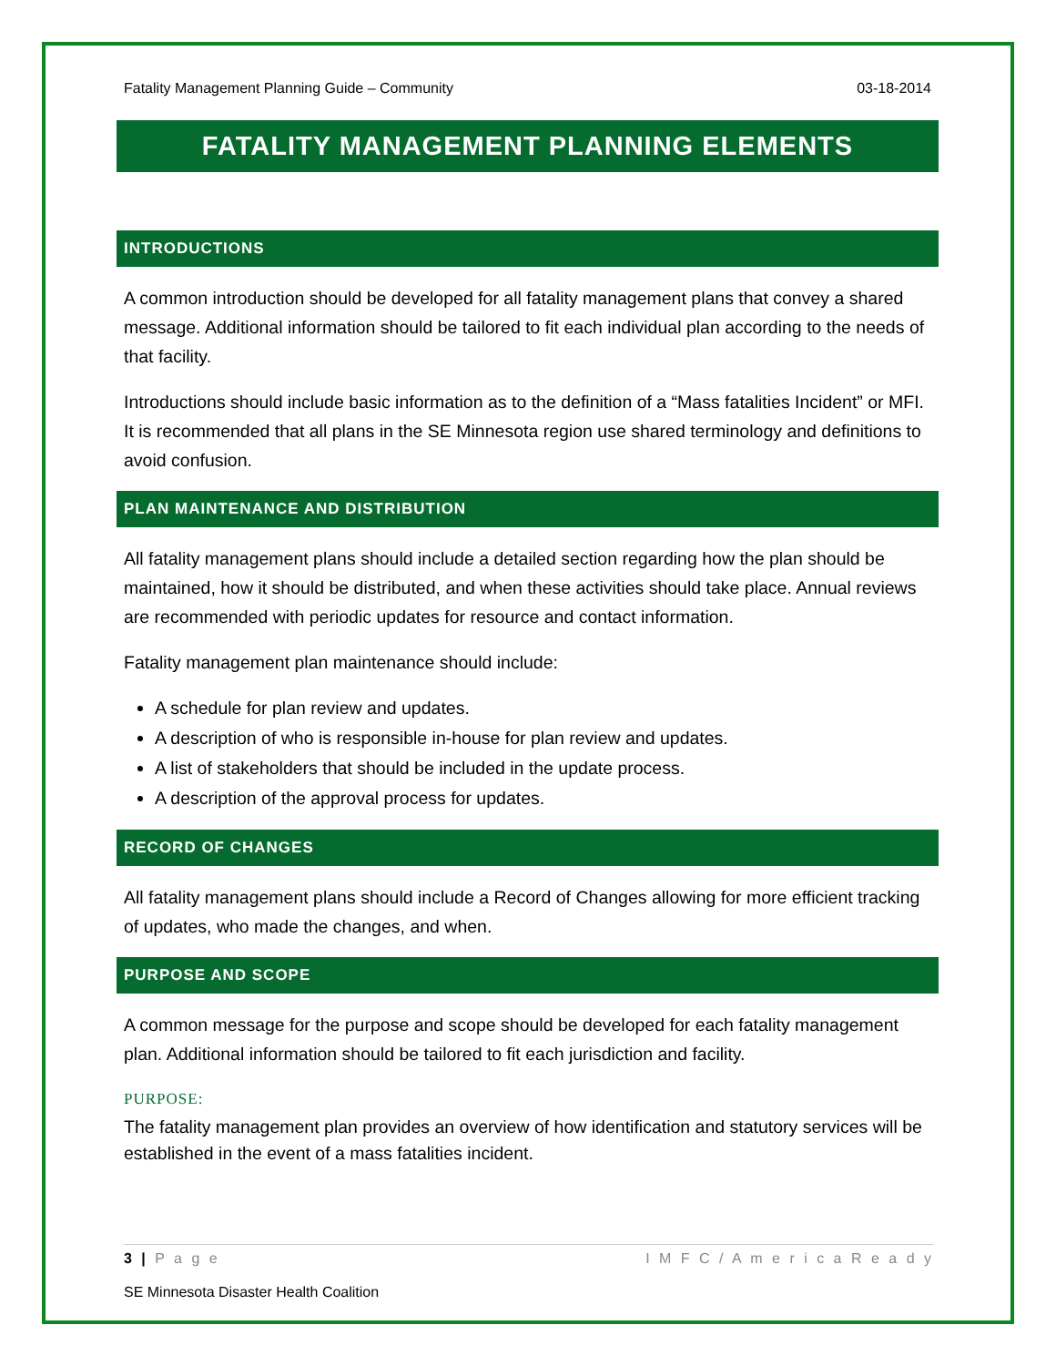Fatality Management Planning Guide – Community 03-18-2014
FATALITY MANAGEMENT PLANNING ELEMENTS
INTRODUCTIONS
A common introduction should be developed for all fatality management plans that convey a shared message. Additional information should be tailored to fit each individual plan according to the needs of that facility.
Introductions should include basic information as to the definition of a “Mass fatalities Incident” or MFI. It is recommended that all plans in the SE Minnesota region use shared terminology and definitions to avoid confusion.
PLAN MAINTENANCE AND DISTRIBUTION
All fatality management plans should include a detailed section regarding how the plan should be maintained, how it should be distributed, and when these activities should take place. Annual reviews are recommended with periodic updates for resource and contact information.
Fatality management plan maintenance should include:
A schedule for plan review and updates.
A description of who is responsible in-house for plan review and updates.
A list of stakeholders that should be included in the update process.
A description of the approval process for updates.
RECORD OF CHANGES
All fatality management plans should include a Record of Changes allowing for more efficient tracking of updates, who made the changes, and when.
PURPOSE AND SCOPE
A common message for the purpose and scope should be developed for each fatality management plan. Additional information should be tailored to fit each jurisdiction and facility.
PURPOSE:
The fatality management plan provides an overview of how identification and statutory services will be established in the event of a mass fatalities incident.
3 | P a g e I M F C / A m e r i c a R e a d y
SE Minnesota Disaster Health Coalition